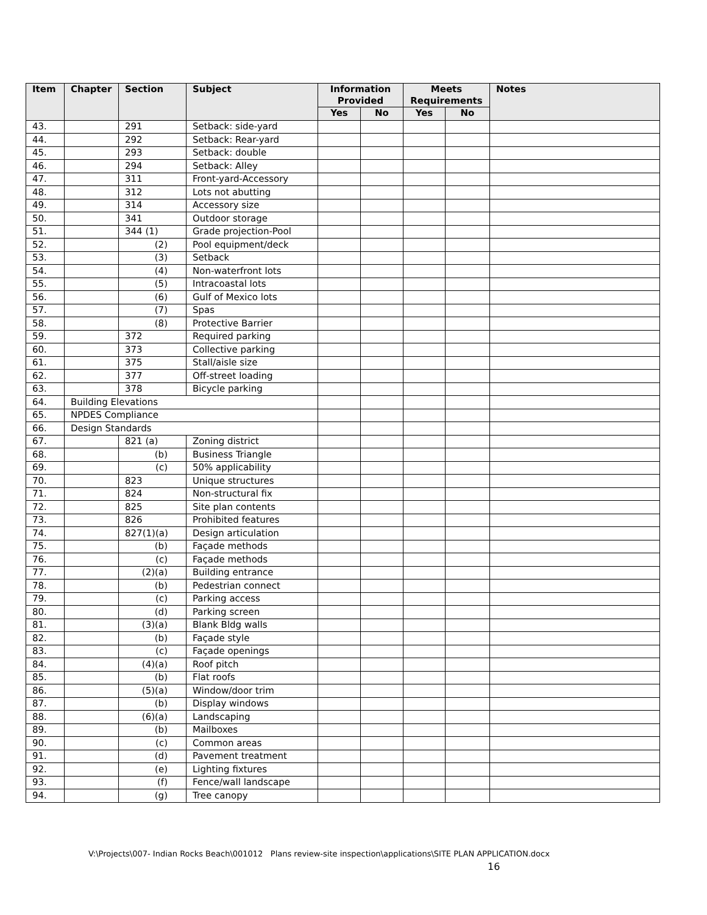| Item | Chapter | Section | Subject | Information Provided | | Meets Requirements | | Notes |
| --- | --- | --- | --- | --- | --- | --- | --- | --- |
| | | | | Yes | No | Yes | No | |
| 43. | | 291 | Setback: side-yard | | | | | |
| 44. | | 292 | Setback: Rear-yard | | | | | |
| 45. | | 293 | Setback: double | | | | | |
| 46. | | 294 | Setback: Alley | | | | | |
| 47. | | 311 | Front-yard-Accessory | | | | | |
| 48. | | 312 | Lots not abutting | | | | | |
| 49. | | 314 | Accessory size | | | | | |
| 50. | | 341 | Outdoor storage | | | | | |
| 51. | | 344 (1) | Grade projection-Pool | | | | | |
| 52. | | (2) | Pool equipment/deck | | | | | |
| 53. | | (3) | Setback | | | | | |
| 54. | | (4) | Non-waterfront lots | | | | | |
| 55. | | (5) | Intracoastal lots | | | | | |
| 56. | | (6) | Gulf of Mexico lots | | | | | |
| 57. | | (7) | Spas | | | | | |
| 58. | | (8) | Protective Barrier | | | | | |
| 59. | | 372 | Required parking | | | | | |
| 60. | | 373 | Collective parking | | | | | |
| 61. | | 375 | Stall/aisle size | | | | | |
| 62. | | 377 | Off-street loading | | | | | |
| 63. | | 378 | Bicycle parking | | | | | |
| 64. | Building Elevations | | | | | | | |
| 65. | NPDES Compliance | | | | | | | |
| 66. | Design Standards | | | | | | | |
| 67. | | 821 (a) | Zoning district | | | | | |
| 68. | | (b) | Business Triangle | | | | | |
| 69. | | (c) | 50% applicability | | | | | |
| 70. | | 823 | Unique structures | | | | | |
| 71. | | 824 | Non-structural fix | | | | | |
| 72. | | 825 | Site plan contents | | | | | |
| 73. | | 826 | Prohibited features | | | | | |
| 74. | | 827(1)(a) | Design articulation | | | | | |
| 75. | | (b) | Façade methods | | | | | |
| 76. | | (c) | Façade methods | | | | | |
| 77. | | (2)(a) | Building entrance | | | | | |
| 78. | | (b) | Pedestrian connect | | | | | |
| 79. | | (c) | Parking access | | | | | |
| 80. | | (d) | Parking screen | | | | | |
| 81. | | (3)(a) | Blank Bldg walls | | | | | |
| 82. | | (b) | Façade style | | | | | |
| 83. | | (c) | Façade openings | | | | | |
| 84. | | (4)(a) | Roof pitch | | | | | |
| 85. | | (b) | Flat roofs | | | | | |
| 86. | | (5)(a) | Window/door trim | | | | | |
| 87. | | (b) | Display windows | | | | | |
| 88. | | (6)(a) | Landscaping | | | | | |
| 89. | | (b) | Mailboxes | | | | | |
| 90. | | (c) | Common areas | | | | | |
| 91. | | (d) | Pavement treatment | | | | | |
| 92. | | (e) | Lighting fixtures | | | | | |
| 93. | | (f) | Fence/wall landscape | | | | | |
| 94. | | (g) | Tree canopy | | | | | |
V:\Projects\007- Indian Rocks Beach\001012 Plans review-site inspection\applications\SITE PLAN APPLICATION.docx
16